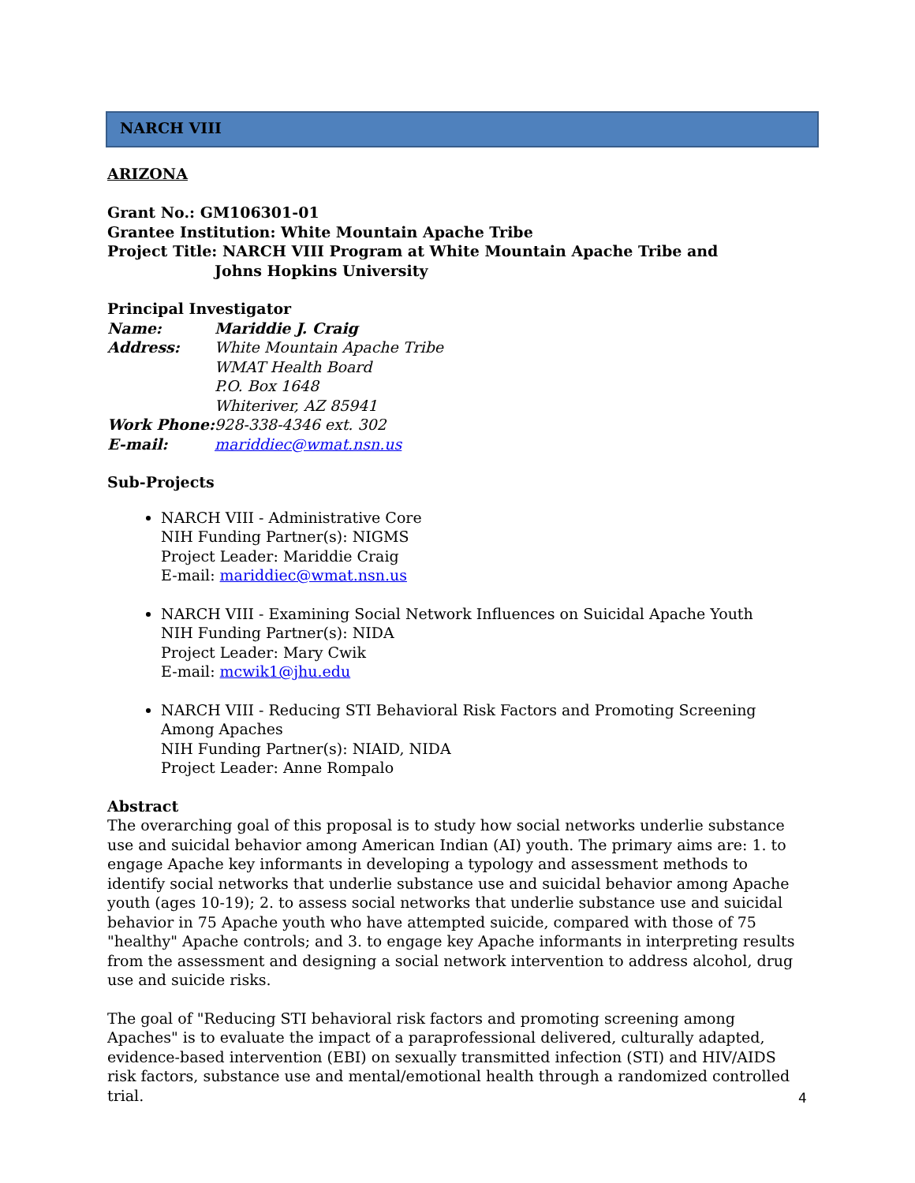NARCH VIII
ARIZONA
Grant No.: GM106301-01
Grantee Institution: White Mountain Apache Tribe
Project Title: NARCH VIII Program at White Mountain Apache Tribe and
Johns Hopkins University
Principal Investigator
Name: Mariddie J. Craig
Address: White Mountain Apache Tribe
WMAT Health Board
P.O. Box 1648
Whiteriver, AZ 85941
Work Phone: 928-338-4346 ext. 302
E-mail: mariddiec@wmat.nsn.us
Sub-Projects
NARCH VIII - Administrative Core
NIH Funding Partner(s): NIGMS
Project Leader: Mariddie Craig
E-mail: mariddiec@wmat.nsn.us
NARCH VIII - Examining Social Network Influences on Suicidal Apache Youth
NIH Funding Partner(s): NIDA
Project Leader: Mary Cwik
E-mail: mcwik1@jhu.edu
NARCH VIII - Reducing STI Behavioral Risk Factors and Promoting Screening Among Apaches
NIH Funding Partner(s): NIAID, NIDA
Project Leader: Anne Rompalo
Abstract
The overarching goal of this proposal is to study how social networks underlie substance use and suicidal behavior among American Indian (AI) youth. The primary aims are: 1. to engage Apache key informants in developing a typology and assessment methods to identify social networks that underlie substance use and suicidal behavior among Apache youth (ages 10-19); 2. to assess social networks that underlie substance use and suicidal behavior in 75 Apache youth who have attempted suicide, compared with those of 75 "healthy" Apache controls; and 3. to engage key Apache informants in interpreting results from the assessment and designing a social network intervention to address alcohol, drug use and suicide risks.
The goal of "Reducing STI behavioral risk factors and promoting screening among Apaches" is to evaluate the impact of a paraprofessional delivered, culturally adapted, evidence-based intervention (EBI) on sexually transmitted infection (STI) and HIV/AIDS risk factors, substance use and mental/emotional health through a randomized controlled trial.
4